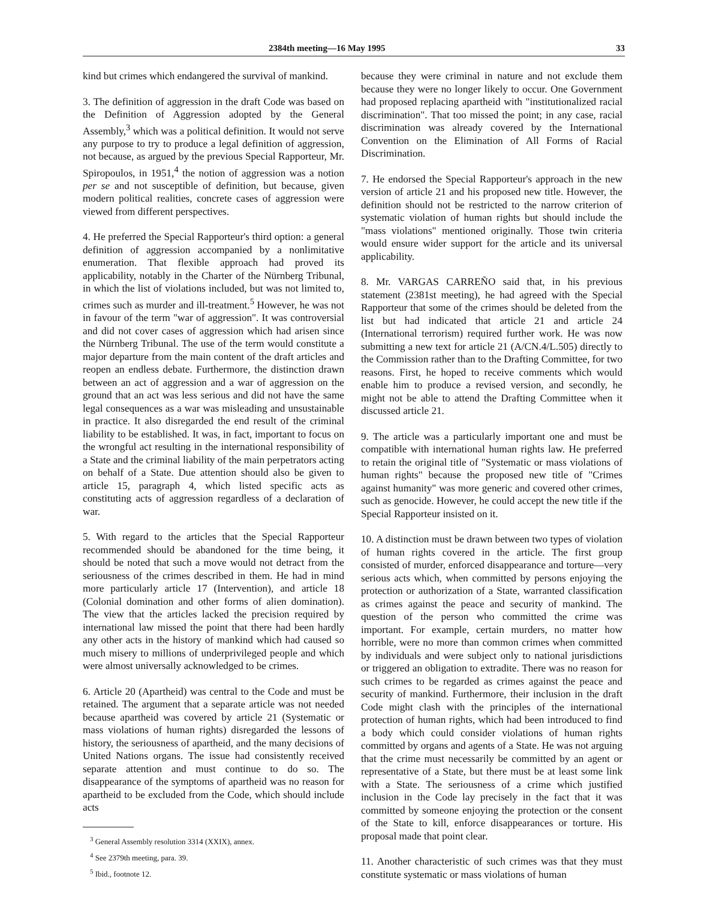2384th meeting—16 May 1995 33
kind but crimes which endangered the survival of mankind.
3. The definition of aggression in the draft Code was based on the Definition of Aggression adopted by the General Assembly,<sup>3</sup> which was a political definition. It would not serve any purpose to try to produce a legal definition of aggression, not because, as argued by the previous Special Rapporteur, Mr. Spiropoulos, in 1951,<sup>4</sup> the notion of aggression was a notion per se and not susceptible of definition, but because, given modern political realities, concrete cases of aggression were viewed from different perspectives.
4. He preferred the Special Rapporteur's third option: a general definition of aggression accompanied by a nonlimitative enumeration. That flexible approach had proved its applicability, notably in the Charter of the Nürnberg Tribunal, in which the list of violations included, but was not limited to, crimes such as murder and ill-treatment.<sup>5</sup> However, he was not in favour of the term "war of aggression". It was controversial and did not cover cases of aggression which had arisen since the Nürnberg Tribunal. The use of the term would constitute a major departure from the main content of the draft articles and reopen an endless debate. Furthermore, the distinction drawn between an act of aggression and a war of aggression on the ground that an act was less serious and did not have the same legal consequences as a war was misleading and unsustainable in practice. It also disregarded the end result of the criminal liability to be established. It was, in fact, important to focus on the wrongful act resulting in the international responsibility of a State and the criminal liability of the main perpetrators acting on behalf of a State. Due attention should also be given to article 15, paragraph 4, which listed specific acts as constituting acts of aggression regardless of a declaration of war.
5. With regard to the articles that the Special Rapporteur recommended should be abandoned for the time being, it should be noted that such a move would not detract from the seriousness of the crimes described in them. He had in mind more particularly article 17 (Intervention), and article 18 (Colonial domination and other forms of alien domination). The view that the articles lacked the precision required by international law missed the point that there had been hardly any other acts in the history of mankind which had caused so much misery to millions of underprivileged people and which were almost universally acknowledged to be crimes.
6. Article 20 (Apartheid) was central to the Code and must be retained. The argument that a separate article was not needed because apartheid was covered by article 21 (Systematic or mass violations of human rights) disregarded the lessons of history, the seriousness of apartheid, and the many decisions of United Nations organs. The issue had consistently received separate attention and must continue to do so. The disappearance of the symptoms of apartheid was no reason for apartheid to be excluded from the Code, which should include acts
<sup>3</sup> General Assembly resolution 3314 (XXIX), annex.
<sup>4</sup> See 2379th meeting, para. 39.
<sup>5</sup> Ibid., footnote 12.
because they were criminal in nature and not exclude them because they were no longer likely to occur. One Government had proposed replacing apartheid with "institutionalized racial discrimination". That too missed the point; in any case, racial discrimination was already covered by the International Convention on the Elimination of All Forms of Racial Discrimination.
7. He endorsed the Special Rapporteur's approach in the new version of article 21 and his proposed new title. However, the definition should not be restricted to the narrow criterion of systematic violation of human rights but should include the "mass violations" mentioned originally. Those twin criteria would ensure wider support for the article and its universal applicability.
8. Mr. VARGAS CARREÑO said that, in his previous statement (2381st meeting), he had agreed with the Special Rapporteur that some of the crimes should be deleted from the list but had indicated that article 21 and article 24 (International terrorism) required further work. He was now submitting a new text for article 21 (A/CN.4/L.505) directly to the Commission rather than to the Drafting Committee, for two reasons. First, he hoped to receive comments which would enable him to produce a revised version, and secondly, he might not be able to attend the Drafting Committee when it discussed article 21.
9. The article was a particularly important one and must be compatible with international human rights law. He preferred to retain the original title of "Systematic or mass violations of human rights" because the proposed new title of "Crimes against humanity" was more generic and covered other crimes, such as genocide. However, he could accept the new title if the Special Rapporteur insisted on it.
10. A distinction must be drawn between two types of violation of human rights covered in the article. The first group consisted of murder, enforced disappearance and torture—very serious acts which, when committed by persons enjoying the protection or authorization of a State, warranted classification as crimes against the peace and security of mankind. The question of the person who committed the crime was important. For example, certain murders, no matter how horrible, were no more than common crimes when committed by individuals and were subject only to national jurisdictions or triggered an obligation to extradite. There was no reason for such crimes to be regarded as crimes against the peace and security of mankind. Furthermore, their inclusion in the draft Code might clash with the principles of the international protection of human rights, which had been introduced to find a body which could consider violations of human rights committed by organs and agents of a State. He was not arguing that the crime must necessarily be committed by an agent or representative of a State, but there must be at least some link with a State. The seriousness of a crime which justified inclusion in the Code lay precisely in the fact that it was committed by someone enjoying the protection or the consent of the State to kill, enforce disappearances or torture. His proposal made that point clear.
11. Another characteristic of such crimes was that they must constitute systematic or mass violations of human